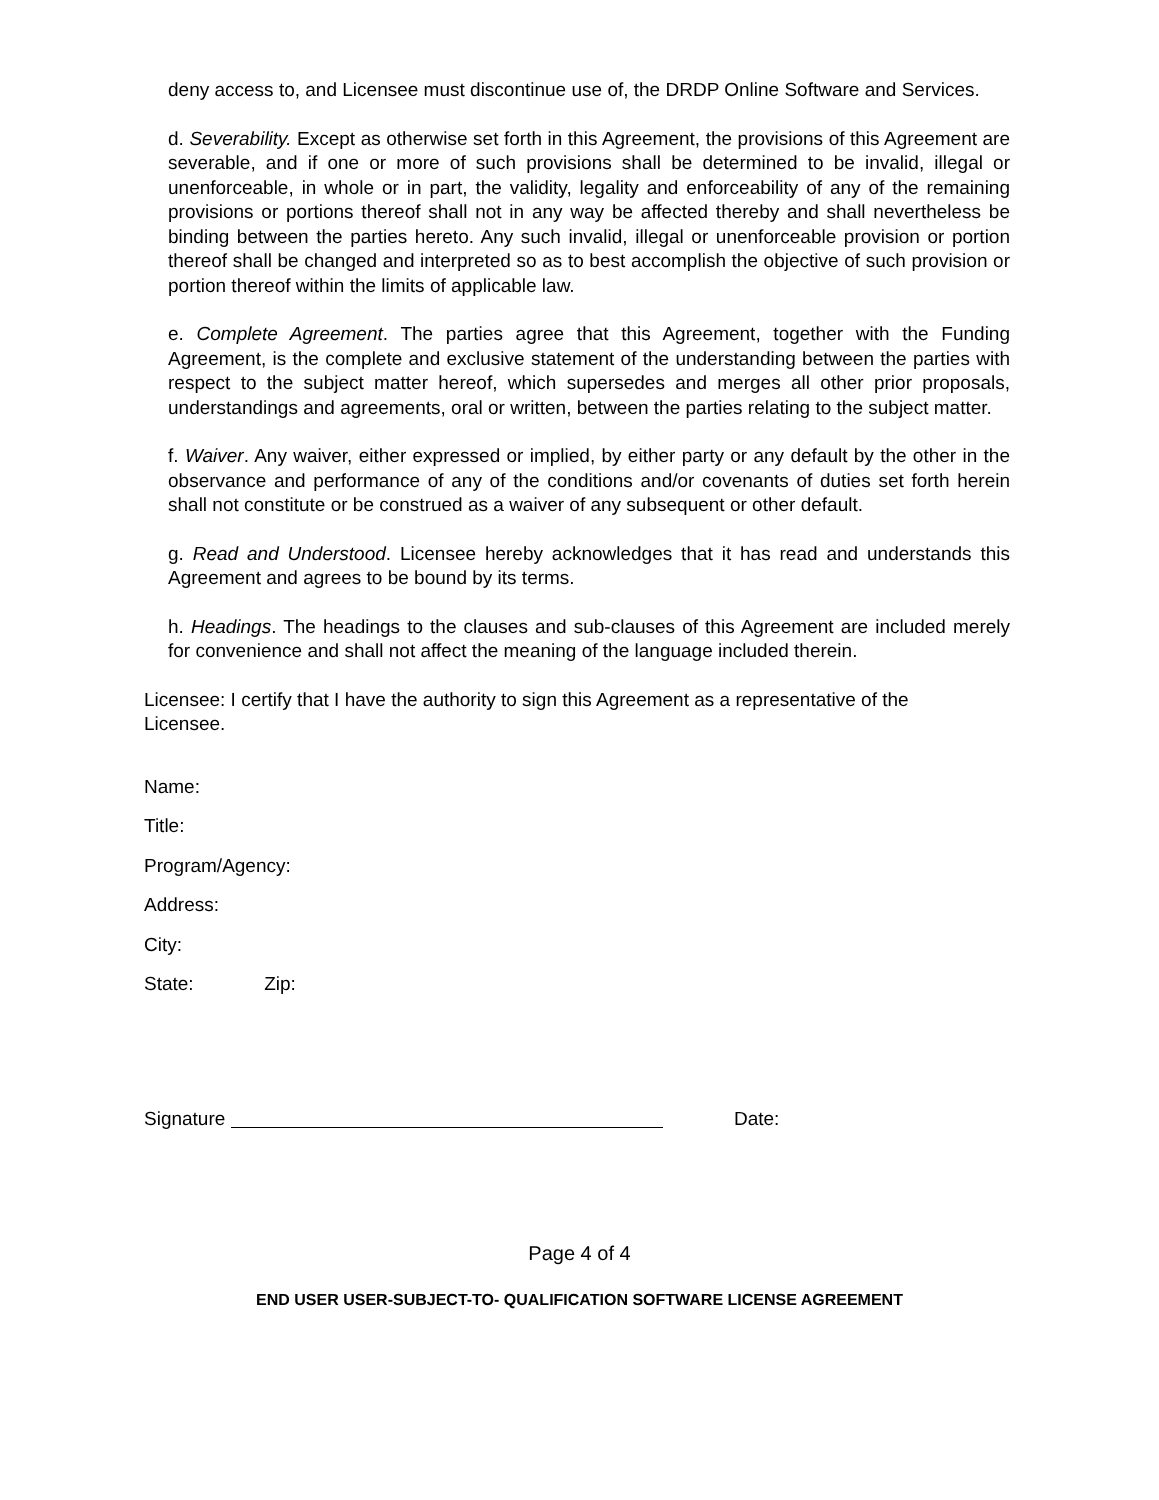deny access to, and Licensee must discontinue use of, the DRDP Online Software and Services.
d. Severability. Except as otherwise set forth in this Agreement, the provisions of this Agreement are severable, and if one or more of such provisions shall be determined to be invalid, illegal or unenforceable, in whole or in part, the validity, legality and enforceability of any of the remaining provisions or portions thereof shall not in any way be affected thereby and shall nevertheless be binding between the parties hereto. Any such invalid, illegal or unenforceable provision or portion thereof shall be changed and interpreted so as to best accomplish the objective of such provision or portion thereof within the limits of applicable law.
e. Complete Agreement. The parties agree that this Agreement, together with the Funding Agreement, is the complete and exclusive statement of the understanding between the parties with respect to the subject matter hereof, which supersedes and merges all other prior proposals, understandings and agreements, oral or written, between the parties relating to the subject matter.
f. Waiver. Any waiver, either expressed or implied, by either party or any default by the other in the observance and performance of any of the conditions and/or covenants of duties set forth herein shall not constitute or be construed as a waiver of any subsequent or other default.
g. Read and Understood. Licensee hereby acknowledges that it has read and understands this Agreement and agrees to be bound by its terms.
h. Headings. The headings to the clauses and sub-clauses of this Agreement are included merely for convenience and shall not affect the meaning of the language included therein.
Licensee: I certify that I have the authority to sign this Agreement as a representative of the Licensee.
Name:
Title:
Program/Agency:
Address:
City:
State: Zip:
Signature Date:
Page 4 of 4
END USER USER-SUBJECT-TO- QUALIFICATION SOFTWARE LICENSE AGREEMENT